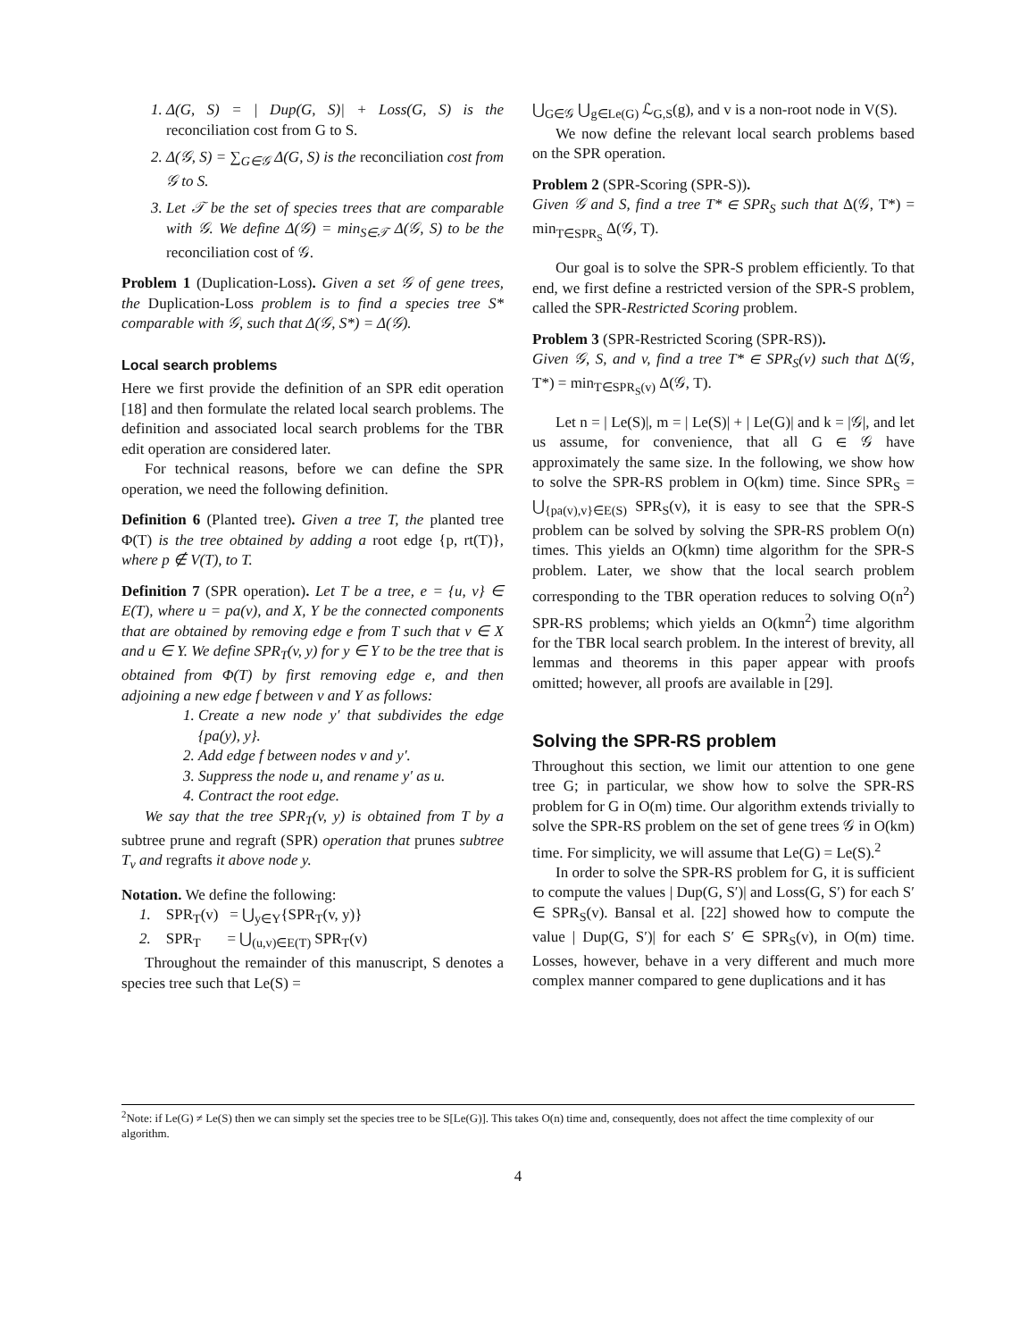1. Δ(G, S) = | Dup(G, S)| + Loss(G, S) is the reconciliation cost from G to S.
2. Δ(𝒢, S) = ∑<sub>G∈𝒢</sub> Δ(G, S) is the reconciliation cost from 𝒢 to S.
3. Let 𝒯 be the set of species trees that are comparable with 𝒢. We define Δ(𝒢) = min<sub>S∈𝒯</sub> Δ(𝒢, S) to be the reconciliation cost of 𝒢.
Problem 1 (Duplication-Loss). Given a set 𝒢 of gene trees, the Duplication-Loss problem is to find a species tree S* comparable with 𝒢, such that Δ(𝒢, S*) = Δ(𝒢).
Local search problems
Here we first provide the definition of an SPR edit operation [18] and then formulate the related local search problems. The definition and associated local search problems for the TBR edit operation are considered later.
For technical reasons, before we can define the SPR operation, we need the following definition.
Definition 6 (Planted tree). Given a tree T, the planted tree Φ(T) is the tree obtained by adding a root edge {p, rt(T)}, where p ∉ V(T), to T.
Definition 7 (SPR operation). Let T be a tree, e = {u, v} ∈ E(T), where u = pa(v), and X, Y be the connected components that are obtained by removing edge e from T such that v ∈ X and u ∈ Y. We define SPR<sub>T</sub>(v, y) for y ∈ Y to be the tree that is obtained from Φ(T) by first removing edge e, and then adjoining a new edge f between v and Y as follows:
1. Create a new node y′ that subdivides the edge {pa(y), y}.
2. Add edge f between nodes v and y′.
3. Suppress the node u, and rename y′ as u.
4. Contract the root edge.
We say that the tree SPR<sub>T</sub>(v, y) is obtained from T by a subtree prune and regraft (SPR) operation that prunes subtree T<sub>v</sub> and regrafts it above node y.
Notation. We define the following:
1. SPR<sub>T</sub>(v) = ⋃<sub>y∈Y</sub>{SPR<sub>T</sub>(v, y)}
2. SPR<sub>T</sub> = ⋃<sub>(u,v)∈E(T)</sub> SPR<sub>T</sub>(v)
Throughout the remainder of this manuscript, S denotes a species tree such that Le(S) =
⋃<sub>G∈𝒢</sub> ⋃<sub>g∈Le(G)</sub> ℒ<sub>G,S</sub>(g), and v is a non-root node in V(S).
We now define the relevant local search problems based on the SPR operation.
Problem 2 (SPR-Scoring (SPR-S)).
Given 𝒢 and S, find a tree T* ∈ SPR<sub>S</sub> such that Δ(𝒢, T*) = min<sub>T∈SPR<sub>S</sub></sub> Δ(𝒢, T).
Our goal is to solve the SPR-S problem efficiently. To that end, we first define a restricted version of the SPR-S problem, called the SPR-Restricted Scoring problem.
Problem 3 (SPR-Restricted Scoring (SPR-RS)).
Given 𝒢, S, and v, find a tree T* ∈ SPR<sub>S</sub>(v) such that Δ(𝒢, T*) = min<sub>T∈SPR<sub>S</sub>(v)</sub> Δ(𝒢, T).
Let n = | Le(S)|, m = | Le(S)| + | Le(G)| and k = |𝒢|, and let us assume, for convenience, that all G ∈ 𝒢 have approximately the same size. In the following, we show how to solve the SPR-RS problem in O(km) time. Since SPR<sub>S</sub> = ⋃<sub>{pa(v),v}∈E(S)</sub> SPR<sub>S</sub>(v), it is easy to see that the SPR-S problem can be solved by solving the SPR-RS problem O(n) times. This yields an O(kmn) time algorithm for the SPR-S problem. Later, we show that the local search problem corresponding to the TBR operation reduces to solving O(n<sup>2</sup>) SPR-RS problems; which yields an O(kmn<sup>2</sup>) time algorithm for the TBR local search problem. In the interest of brevity, all lemmas and theorems in this paper appear with proofs omitted; however, all proofs are available in [29].
Solving the SPR-RS problem
Throughout this section, we limit our attention to one gene tree G; in particular, we show how to solve the SPR-RS problem for G in O(m) time. Our algorithm extends trivially to solve the SPR-RS problem on the set of gene trees 𝒢 in O(km) time. For simplicity, we will assume that Le(G) = Le(S).<sup>2</sup>
In order to solve the SPR-RS problem for G, it is sufficient to compute the values | Dup(G, S′)| and Loss(G, S′) for each S′ ∈ SPR<sub>S</sub>(v). Bansal et al. [22] showed how to compute the value | Dup(G, S′)| for each S′ ∈ SPR<sub>S</sub>(v), in O(m) time. Losses, however, behave in a very different and much more complex manner compared to gene duplications and it has
<sup>2</sup> Note: if Le(G) ≠ Le(S) then we can simply set the species tree to be S[Le(G)]. This takes O(n) time and, consequently, does not affect the time complexity of our algorithm.
4